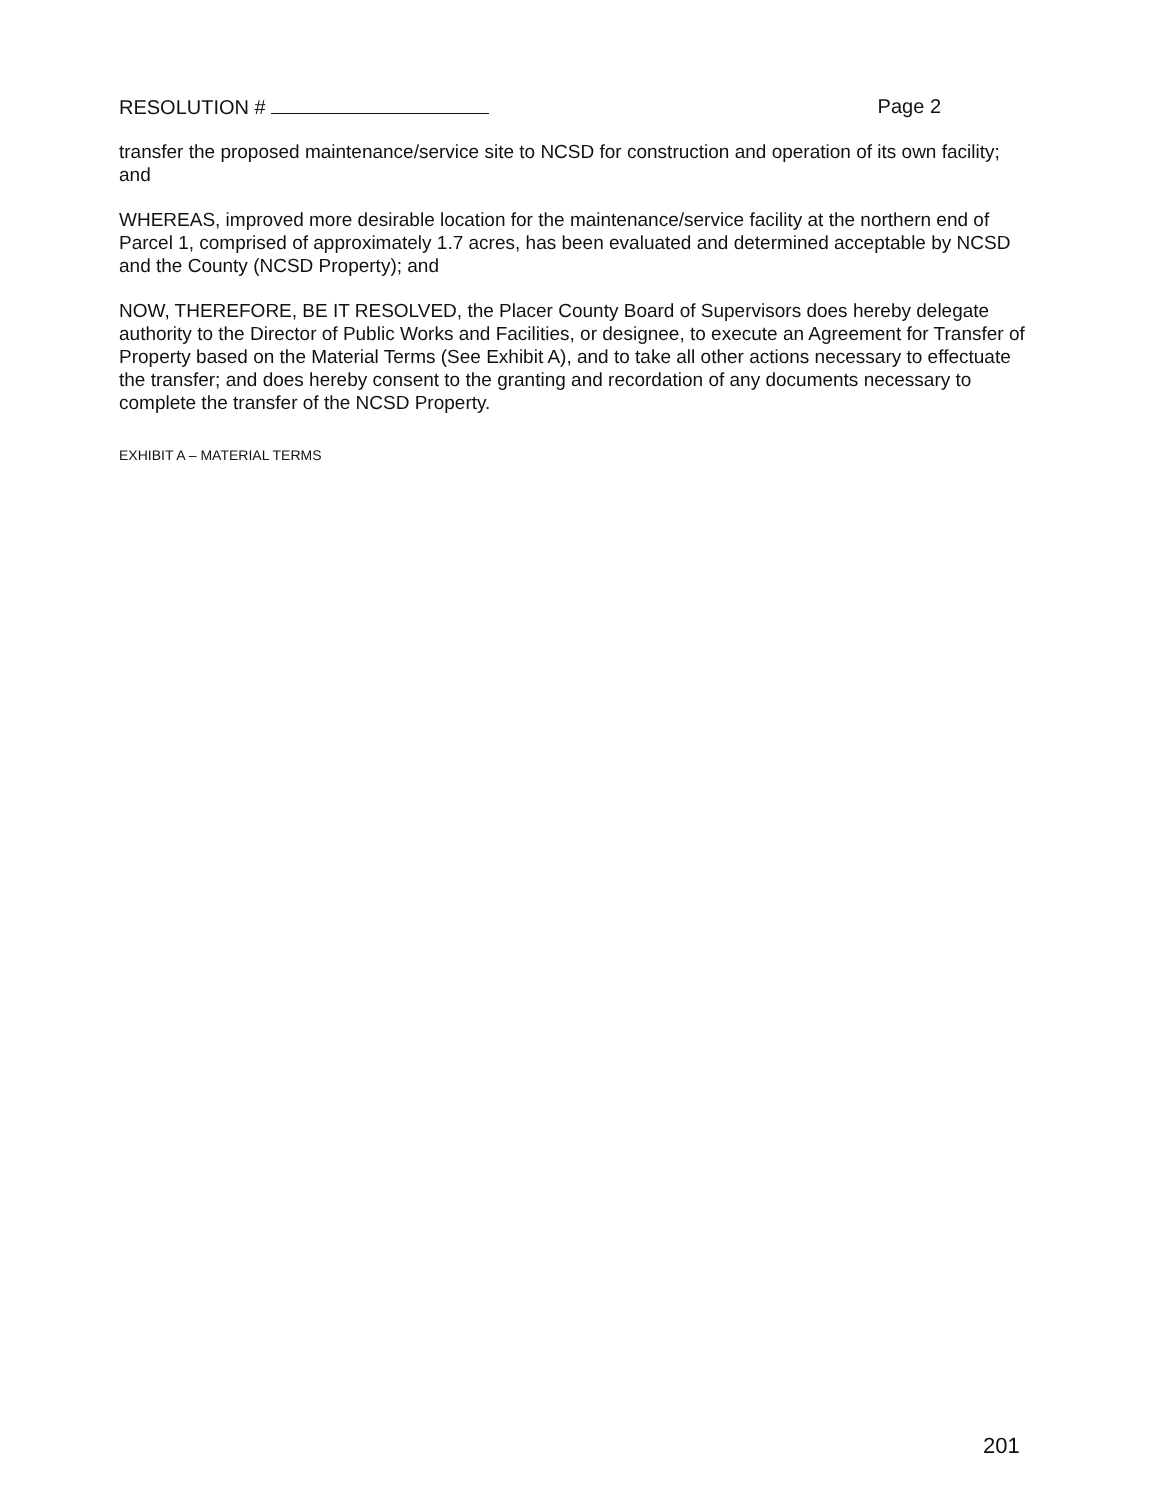RESOLUTION # Page 2
transfer the proposed maintenance/service site to NCSD for construction and operation of its own facility; and
WHEREAS, improved more desirable location for the maintenance/service facility at the northern end of Parcel 1, comprised of approximately 1.7 acres, has been evaluated and determined acceptable by NCSD and the County (NCSD Property); and
NOW, THEREFORE, BE IT RESOLVED, the Placer County Board of Supervisors does hereby delegate authority to the Director of Public Works and Facilities, or designee, to execute an Agreement for Transfer of Property based on the Material Terms (See Exhibit A), and to take all other actions necessary to effectuate the transfer; and does hereby consent to the granting and recordation of any documents necessary to complete the transfer of the NCSD Property.
EXHIBIT A – MATERIAL TERMS
201